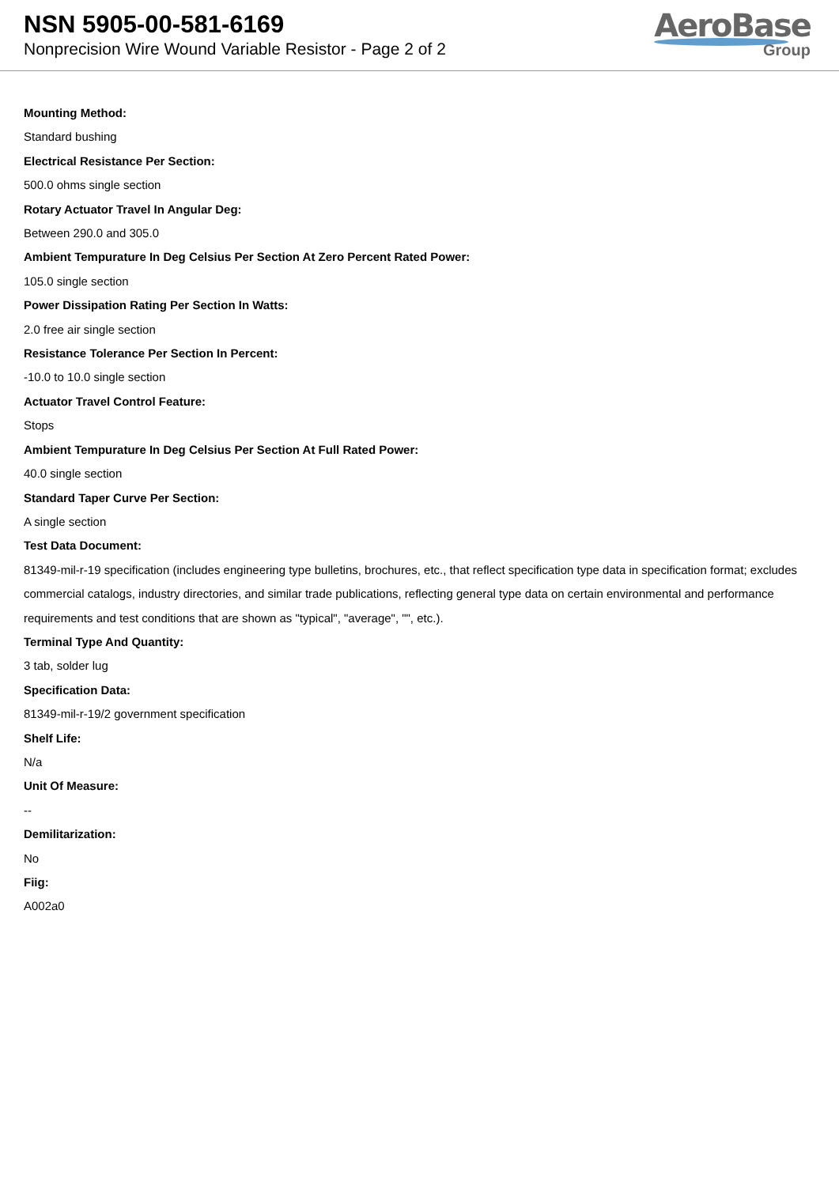NSN 5905-00-581-6169
Nonprecision Wire Wound Variable Resistor - Page 2 of 2
AeroBase
Group
Mounting Method:
Standard bushing
Electrical Resistance Per Section:
500.0 ohms single section
Rotary Actuator Travel In Angular Deg:
Between 290.0 and 305.0
Ambient Tempurature In Deg Celsius Per Section At Zero Percent Rated Power:
105.0 single section
Power Dissipation Rating Per Section In Watts:
2.0 free air single section
Resistance Tolerance Per Section In Percent:
-10.0 to 10.0 single section
Actuator Travel Control Feature:
Stops
Ambient Tempurature In Deg Celsius Per Section At Full Rated Power:
40.0 single section
Standard Taper Curve Per Section:
A single section
Test Data Document:
81349-mil-r-19 specification (includes engineering type bulletins, brochures, etc., that reflect specification type data in specification format; excludes commercial catalogs, industry directories, and similar trade publications, reflecting general type data on certain environmental and performance requirements and test conditions that are shown as "typical", "average", "", etc.).
Terminal Type And Quantity:
3 tab, solder lug
Specification Data:
81349-mil-r-19/2 government specification
Shelf Life:
N/a
Unit Of Measure:
--
Demilitarization:
No
Fiig:
A002a0